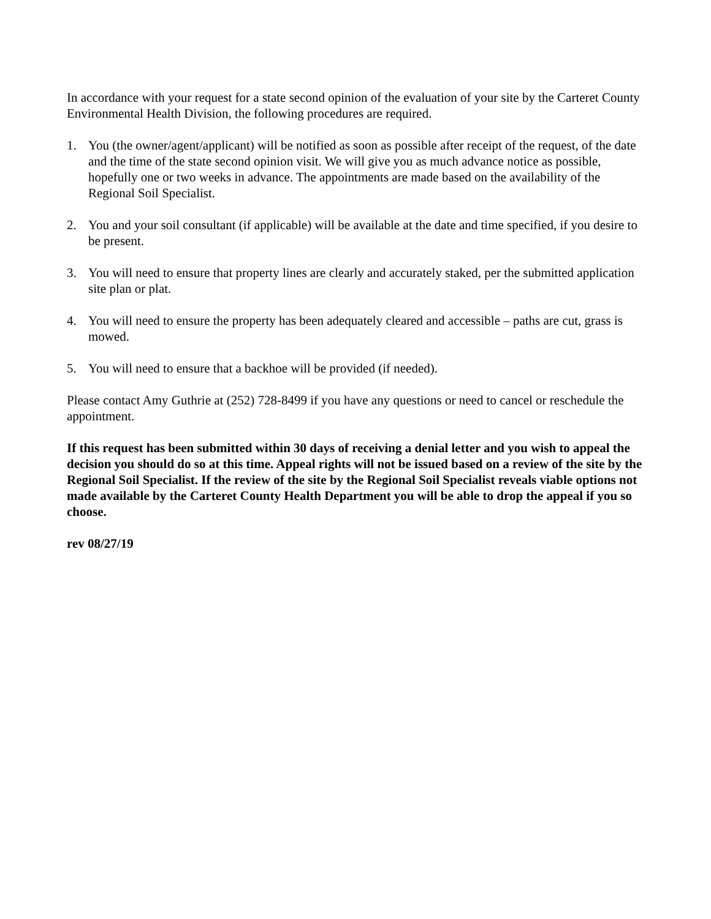In accordance with your request for a state second opinion of the evaluation of your site by the Carteret County Environmental Health Division, the following procedures are required.
1. You (the owner/agent/applicant) will be notified as soon as possible after receipt of the request, of the date and the time of the state second opinion visit. We will give you as much advance notice as possible, hopefully one or two weeks in advance. The appointments are made based on the availability of the Regional Soil Specialist.
2. You and your soil consultant (if applicable) will be available at the date and time specified, if you desire to be present.
3. You will need to ensure that property lines are clearly and accurately staked, per the submitted application site plan or plat.
4. You will need to ensure the property has been adequately cleared and accessible – paths are cut, grass is mowed.
5. You will need to ensure that a backhoe will be provided (if needed).
Please contact Amy Guthrie at (252) 728-8499 if you have any questions or need to cancel or reschedule the appointment.
If this request has been submitted within 30 days of receiving a denial letter and you wish to appeal the decision you should do so at this time. Appeal rights will not be issued based on a review of the site by the Regional Soil Specialist. If the review of the site by the Regional Soil Specialist reveals viable options not made available by the Carteret County Health Department you will be able to drop the appeal if you so choose.
rev 08/27/19